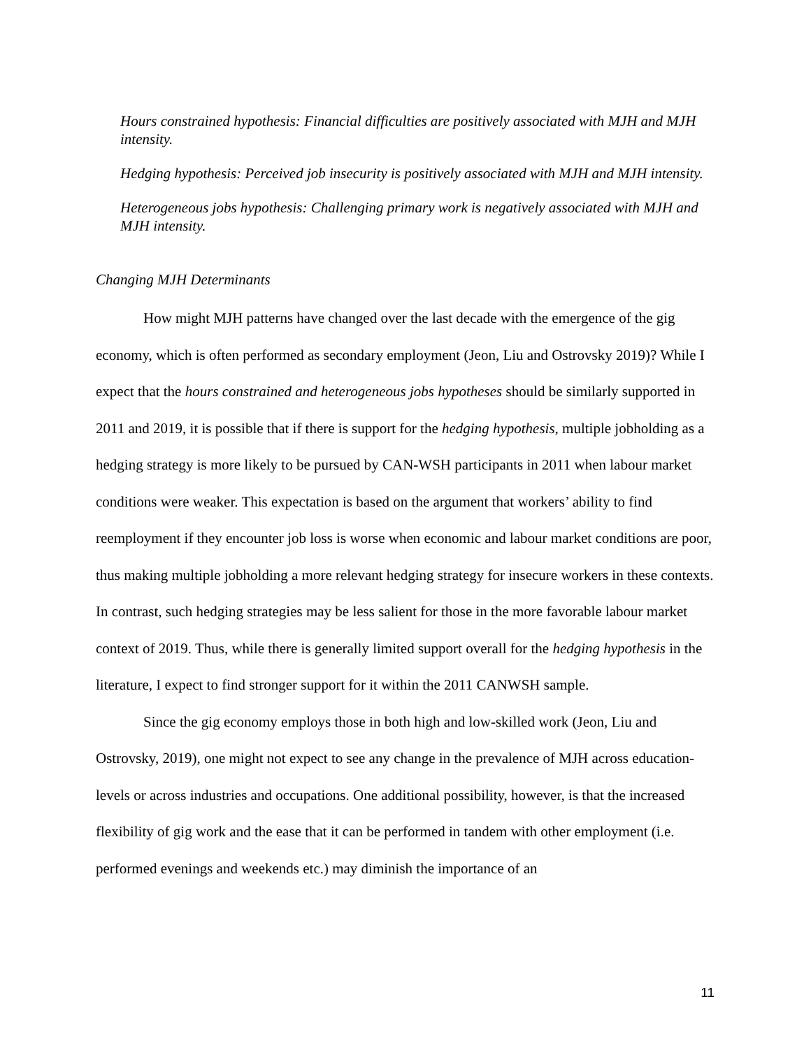Hours constrained hypothesis: Financial difficulties are positively associated with MJH and MJH intensity.
Hedging hypothesis: Perceived job insecurity is positively associated with MJH and MJH intensity.
Heterogeneous jobs hypothesis: Challenging primary work is negatively associated with MJH and MJH intensity.
Changing MJH Determinants
How might MJH patterns have changed over the last decade with the emergence of the gig economy, which is often performed as secondary employment (Jeon, Liu and Ostrovsky 2019)? While I expect that the hours constrained and heterogeneous jobs hypotheses should be similarly supported in 2011 and 2019, it is possible that if there is support for the hedging hypothesis, multiple jobholding as a hedging strategy is more likely to be pursued by CAN-WSH participants in 2011 when labour market conditions were weaker. This expectation is based on the argument that workers’ ability to find reemployment if they encounter job loss is worse when economic and labour market conditions are poor, thus making multiple jobholding a more relevant hedging strategy for insecure workers in these contexts. In contrast, such hedging strategies may be less salient for those in the more favorable labour market context of 2019. Thus, while there is generally limited support overall for the hedging hypothesis in the literature, I expect to find stronger support for it within the 2011 CANWSH sample.
Since the gig economy employs those in both high and low-skilled work (Jeon, Liu and Ostrovsky, 2019), one might not expect to see any change in the prevalence of MJH across education-levels or across industries and occupations. One additional possibility, however, is that the increased flexibility of gig work and the ease that it can be performed in tandem with other employment (i.e. performed evenings and weekends etc.) may diminish the importance of an
11